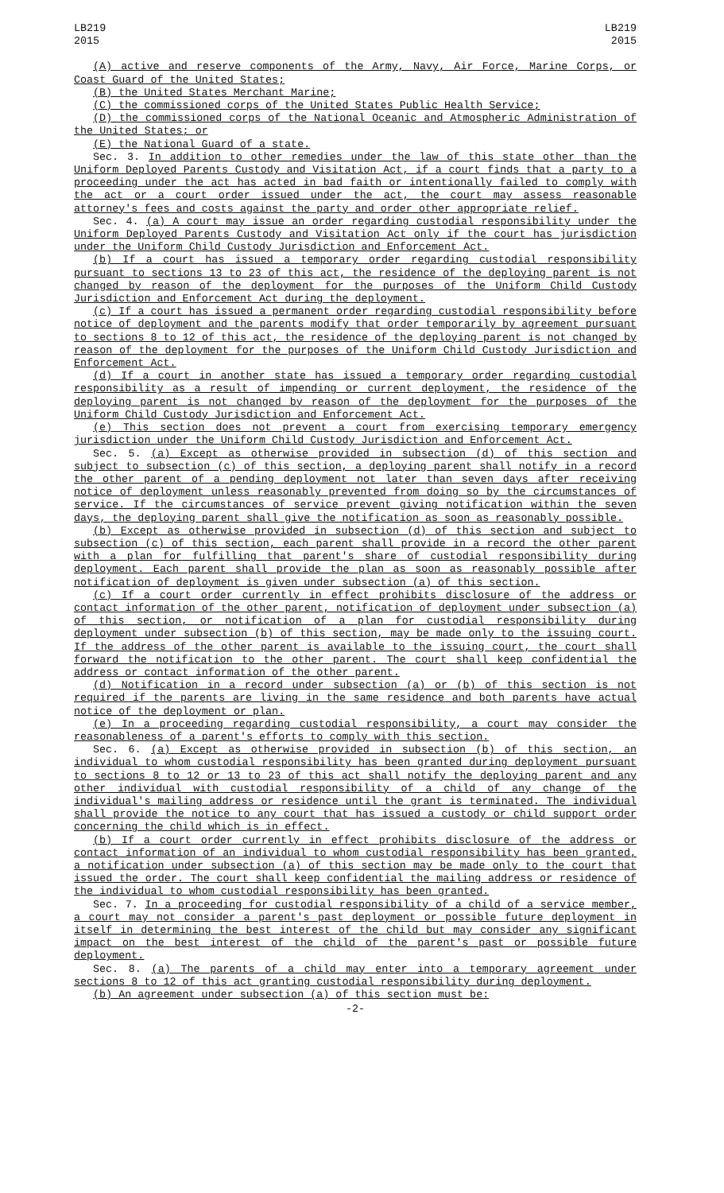LB219
2015
LB219
2015
(A) active and reserve components of the Army, Navy, Air Force, Marine Corps, or Coast Guard of the United States;
(B) the United States Merchant Marine;
(C) the commissioned corps of the United States Public Health Service;
(D) the commissioned corps of the National Oceanic and Atmospheric Administration of the United States; or
(E) the National Guard of a state.
Sec. 3. In addition to other remedies under the law of this state other than the Uniform Deployed Parents Custody and Visitation Act, if a court finds that a party to a proceeding under the act has acted in bad faith or intentionally failed to comply with the act or a court order issued under the act, the court may assess reasonable attorney's fees and costs against the party and order other appropriate relief.
Sec. 4. (a) A court may issue an order regarding custodial responsibility under the Uniform Deployed Parents Custody and Visitation Act only if the court has jurisdiction under the Uniform Child Custody Jurisdiction and Enforcement Act.
(b) If a court has issued a temporary order regarding custodial responsibility pursuant to sections 13 to 23 of this act, the residence of the deploying parent is not changed by reason of the deployment for the purposes of the Uniform Child Custody Jurisdiction and Enforcement Act during the deployment.
(c) If a court has issued a permanent order regarding custodial responsibility before notice of deployment and the parents modify that order temporarily by agreement pursuant to sections 8 to 12 of this act, the residence of the deploying parent is not changed by reason of the deployment for the purposes of the Uniform Child Custody Jurisdiction and Enforcement Act.
(d) If a court in another state has issued a temporary order regarding custodial responsibility as a result of impending or current deployment, the residence of the deploying parent is not changed by reason of the deployment for the purposes of the Uniform Child Custody Jurisdiction and Enforcement Act.
(e) This section does not prevent a court from exercising temporary emergency jurisdiction under the Uniform Child Custody Jurisdiction and Enforcement Act.
Sec. 5. (a) Except as otherwise provided in subsection (d) of this section and subject to subsection (c) of this section, a deploying parent shall notify in a record the other parent of a pending deployment not later than seven days after receiving notice of deployment unless reasonably prevented from doing so by the circumstances of service. If the circumstances of service prevent giving notification within the seven days, the deploying parent shall give the notification as soon as reasonably possible.
(b) Except as otherwise provided in subsection (d) of this section and subject to subsection (c) of this section, each parent shall provide in a record the other parent with a plan for fulfilling that parent's share of custodial responsibility during deployment. Each parent shall provide the plan as soon as reasonably possible after notification of deployment is given under subsection (a) of this section.
(c) If a court order currently in effect prohibits disclosure of the address or contact information of the other parent, notification of deployment under subsection (a) of this section, or notification of a plan for custodial responsibility during deployment under subsection (b) of this section, may be made only to the issuing court. If the address of the other parent is available to the issuing court, the court shall forward the notification to the other parent. The court shall keep confidential the address or contact information of the other parent.
(d) Notification in a record under subsection (a) or (b) of this section is not required if the parents are living in the same residence and both parents have actual notice of the deployment or plan.
(e) In a proceeding regarding custodial responsibility, a court may consider the reasonableness of a parent's efforts to comply with this section.
Sec. 6. (a) Except as otherwise provided in subsection (b) of this section, an individual to whom custodial responsibility has been granted during deployment pursuant to sections 8 to 12 or 13 to 23 of this act shall notify the deploying parent and any other individual with custodial responsibility of a child of any change of the individual's mailing address or residence until the grant is terminated. The individual shall provide the notice to any court that has issued a custody or child support order concerning the child which is in effect.
(b) If a court order currently in effect prohibits disclosure of the address or contact information of an individual to whom custodial responsibility has been granted, a notification under subsection (a) of this section may be made only to the court that issued the order. The court shall keep confidential the mailing address or residence of the individual to whom custodial responsibility has been granted.
Sec. 7. In a proceeding for custodial responsibility of a child of a service member, a court may not consider a parent's past deployment or possible future deployment in itself in determining the best interest of the child but may consider any significant impact on the best interest of the child of the parent's past or possible future deployment.
Sec. 8. (a) The parents of a child may enter into a temporary agreement under sections 8 to 12 of this act granting custodial responsibility during deployment.
(b) An agreement under subsection (a) of this section must be:
-2-